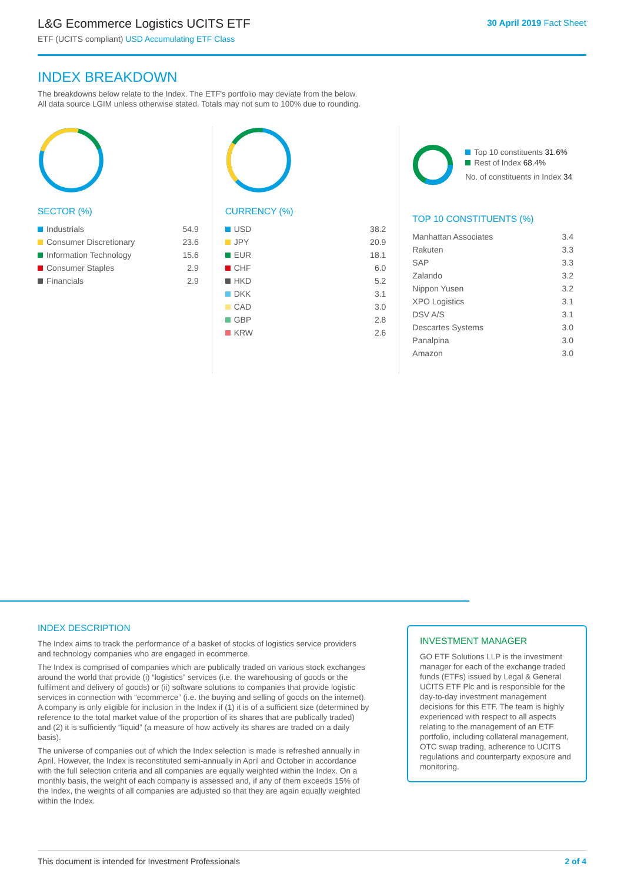L&G Ecommerce Logistics UCITS ETF
ETF (UCITS compliant) USD Accumulating ETF Class
30 April 2019 Fact Sheet
INDEX BREAKDOWN
The breakdowns below relate to the Index. The ETF's portfolio may deviate from the below.
All data source LGIM unless otherwise stated. Totals may not sum to 100% due to rounding.
SECTOR (%)
| Industrials | 54.9 |
| Consumer Discretionary | 23.6 |
| Information Technology | 15.6 |
| Consumer Staples | 2.9 |
| Financials | 2.9 |
CURRENCY (%)
| USD | 38.2 |
| JPY | 20.9 |
| EUR | 18.1 |
| CHF | 6.0 |
| HKD | 5.2 |
| DKK | 3.1 |
| CAD | 3.0 |
| GBP | 2.8 |
| KRW | 2.6 |
Top 10 constituents 31.6%
Rest of Index 68.4%
No. of constituents in Index 34
TOP 10 CONSTITUENTS (%)
| Manhattan Associates | 3.4 |
| Rakuten | 3.3 |
| SAP | 3.3 |
| Zalando | 3.2 |
| Nippon Yusen | 3.2 |
| XPO Logistics | 3.1 |
| DSV A/S | 3.1 |
| Descartes Systems | 3.0 |
| Panalpina | 3.0 |
| Amazon | 3.0 |
INDEX DESCRIPTION
The Index aims to track the performance of a basket of stocks of logistics service providers and technology companies who are engaged in ecommerce.
The Index is comprised of companies which are publically traded on various stock exchanges around the world that provide (i) “logistics” services (i.e. the warehousing of goods or the fulfilment and delivery of goods) or (ii) software solutions to companies that provide logistic services in connection with “ecommerce” (i.e. the buying and selling of goods on the internet). A company is only eligible for inclusion in the Index if (1) it is of a sufficient size (determined by reference to the total market value of the proportion of its shares that are publically traded) and (2) it is sufficiently “liquid” (a measure of how actively its shares are traded on a daily basis).
The universe of companies out of which the Index selection is made is refreshed annually in April. However, the Index is reconstituted semi-annually in April and October in accordance with the full selection criteria and all companies are equally weighted within the Index. On a monthly basis, the weight of each company is assessed and, if any of them exceeds 15% of the Index, the weights of all companies are adjusted so that they are again equally weighted within the Index.
INVESTMENT MANAGER
GO ETF Solutions LLP is the investment manager for each of the exchange traded funds (ETFs) issued by Legal & General UCITS ETF Plc and is responsible for the day-to-day investment management decisions for this ETF. The team is highly experienced with respect to all aspects relating to the management of an ETF portfolio, including collateral management, OTC swap trading, adherence to UCITS regulations and counterparty exposure and monitoring.
This document is intended for Investment Professionals 2 of 4